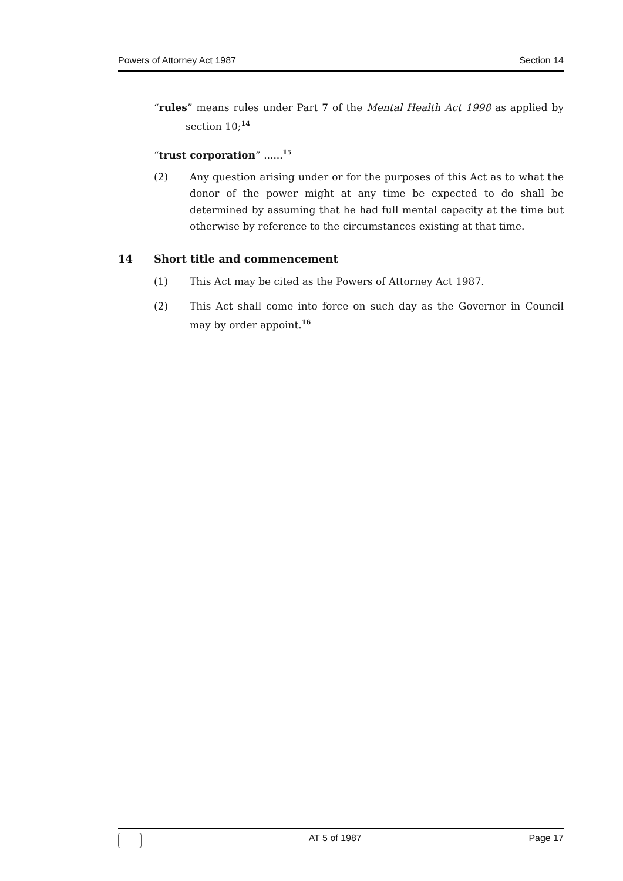Powers of Attorney Act 1987 Section 14
“rules” means rules under Part 7 of the Mental Health Act 1998 as applied by section 10;<sup>14</sup>
“trust corporation” ......<sup>15</sup>
(2) Any question arising under or for the purposes of this Act as to what the donor of the power might at any time be expected to do shall be determined by assuming that he had full mental capacity at the time but otherwise by reference to the circumstances existing at that time.
14 Short title and commencement
(1) This Act may be cited as the Powers of Attorney Act 1987.
(2) This Act shall come into force on such day as the Governor in Council may by order appoint.<sup>16</sup>
AT 5 of 1987 Page 17